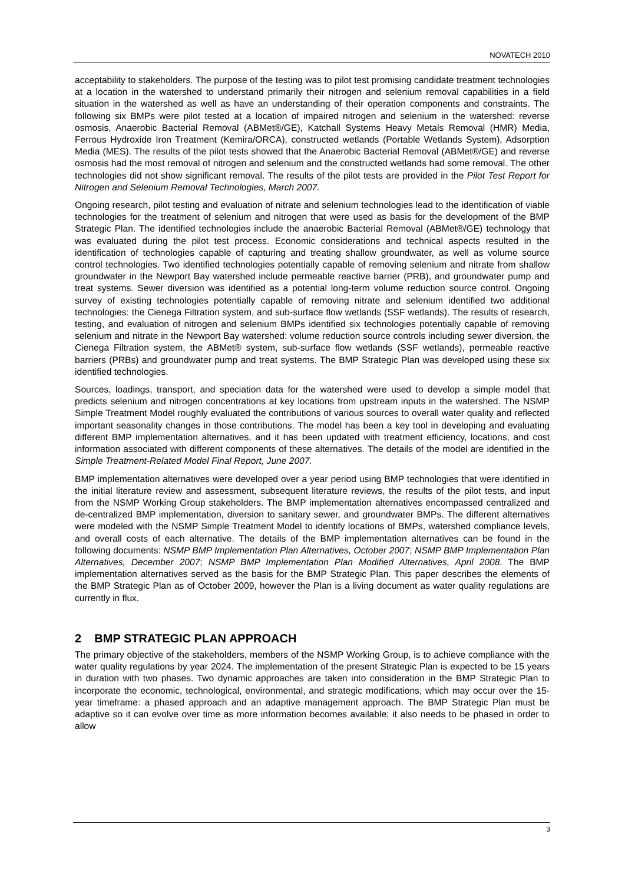NOVATECH 2010
acceptability to stakeholders. The purpose of the testing was to pilot test promising candidate treatment technologies at a location in the watershed to understand primarily their nitrogen and selenium removal capabilities in a field situation in the watershed as well as have an understanding of their operation components and constraints. The following six BMPs were pilot tested at a location of impaired nitrogen and selenium in the watershed: reverse osmosis, Anaerobic Bacterial Removal (ABMet®/GE), Katchall Systems Heavy Metals Removal (HMR) Media, Ferrous Hydroxide Iron Treatment (Kemira/ORCA), constructed wetlands (Portable Wetlands System), Adsorption Media (MES). The results of the pilot tests showed that the Anaerobic Bacterial Removal (ABMet®/GE) and reverse osmosis had the most removal of nitrogen and selenium and the constructed wetlands had some removal. The other technologies did not show significant removal. The results of the pilot tests are provided in the Pilot Test Report for Nitrogen and Selenium Removal Technologies, March 2007.
Ongoing research, pilot testing and evaluation of nitrate and selenium technologies lead to the identification of viable technologies for the treatment of selenium and nitrogen that were used as basis for the development of the BMP Strategic Plan. The identified technologies include the anaerobic Bacterial Removal (ABMet®/GE) technology that was evaluated during the pilot test process. Economic considerations and technical aspects resulted in the identification of technologies capable of capturing and treating shallow groundwater, as well as volume source control technologies. Two identified technologies potentially capable of removing selenium and nitrate from shallow groundwater in the Newport Bay watershed include permeable reactive barrier (PRB), and groundwater pump and treat systems. Sewer diversion was identified as a potential long-term volume reduction source control. Ongoing survey of existing technologies potentially capable of removing nitrate and selenium identified two additional technologies: the Cienega Filtration system, and sub-surface flow wetlands (SSF wetlands). The results of research, testing, and evaluation of nitrogen and selenium BMPs identified six technologies potentially capable of removing selenium and nitrate in the Newport Bay watershed: volume reduction source controls including sewer diversion, the Cienega Filtration system, the ABMet® system, sub-surface flow wetlands (SSF wetlands), permeable reactive barriers (PRBs) and groundwater pump and treat systems. The BMP Strategic Plan was developed using these six identified technologies.
Sources, loadings, transport, and speciation data for the watershed were used to develop a simple model that predicts selenium and nitrogen concentrations at key locations from upstream inputs in the watershed. The NSMP Simple Treatment Model roughly evaluated the contributions of various sources to overall water quality and reflected important seasonality changes in those contributions. The model has been a key tool in developing and evaluating different BMP implementation alternatives, and it has been updated with treatment efficiency, locations, and cost information associated with different components of these alternatives. The details of the model are identified in the Simple Treatment-Related Model Final Report, June 2007.
BMP implementation alternatives were developed over a year period using BMP technologies that were identified in the initial literature review and assessment, subsequent literature reviews, the results of the pilot tests, and input from the NSMP Working Group stakeholders. The BMP implementation alternatives encompassed centralized and de-centralized BMP implementation, diversion to sanitary sewer, and groundwater BMPs. The different alternatives were modeled with the NSMP Simple Treatment Model to identify locations of BMPs, watershed compliance levels, and overall costs of each alternative. The details of the BMP implementation alternatives can be found in the following documents: NSMP BMP Implementation Plan Alternatives, October 2007; NSMP BMP Implementation Plan Alternatives, December 2007; NSMP BMP Implementation Plan Modified Alternatives, April 2008. The BMP implementation alternatives served as the basis for the BMP Strategic Plan. This paper describes the elements of the BMP Strategic Plan as of October 2009, however the Plan is a living document as water quality regulations are currently in flux.
2 BMP STRATEGIC PLAN APPROACH
The primary objective of the stakeholders, members of the NSMP Working Group, is to achieve compliance with the water quality regulations by year 2024. The implementation of the present Strategic Plan is expected to be 15 years in duration with two phases. Two dynamic approaches are taken into consideration in the BMP Strategic Plan to incorporate the economic, technological, environmental, and strategic modifications, which may occur over the 15-year timeframe: a phased approach and an adaptive management approach. The BMP Strategic Plan must be adaptive so it can evolve over time as more information becomes available; it also needs to be phased in order to allow
3